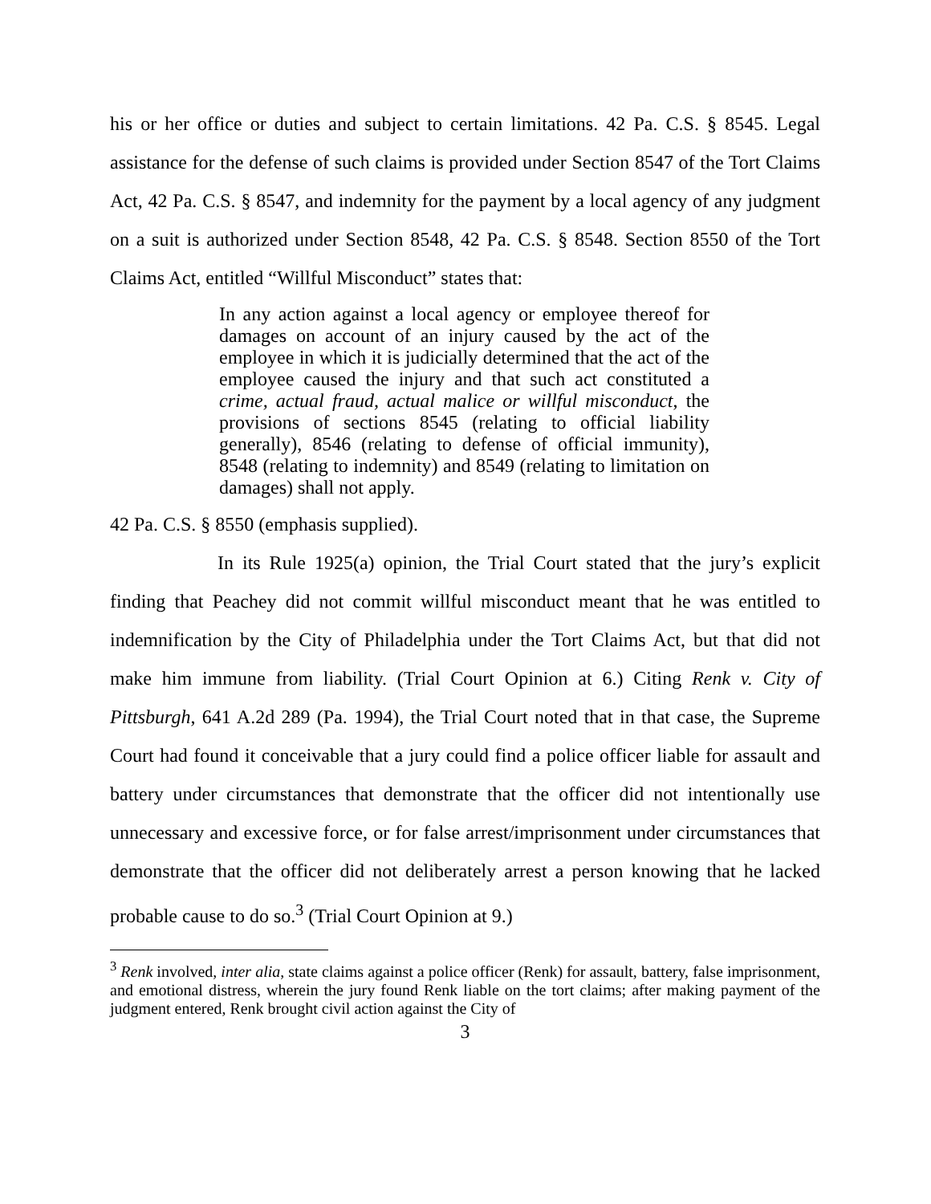his or her office or duties and subject to certain limitations. 42 Pa. C.S. § 8545. Legal assistance for the defense of such claims is provided under Section 8547 of the Tort Claims Act, 42 Pa. C.S. § 8547, and indemnity for the payment by a local agency of any judgment on a suit is authorized under Section 8548, 42 Pa. C.S. § 8548. Section 8550 of the Tort Claims Act, entitled “Willful Misconduct” states that:
In any action against a local agency or employee thereof for damages on account of an injury caused by the act of the employee in which it is judicially determined that the act of the employee caused the injury and that such act constituted a crime, actual fraud, actual malice or willful misconduct, the provisions of sections 8545 (relating to official liability generally), 8546 (relating to defense of official immunity), 8548 (relating to indemnity) and 8549 (relating to limitation on damages) shall not apply.
42 Pa. C.S. § 8550 (emphasis supplied).
In its Rule 1925(a) opinion, the Trial Court stated that the jury’s explicit finding that Peachey did not commit willful misconduct meant that he was entitled to indemnification by the City of Philadelphia under the Tort Claims Act, but that did not make him immune from liability. (Trial Court Opinion at 6.) Citing Renk v. City of Pittsburgh, 641 A.2d 289 (Pa. 1994), the Trial Court noted that in that case, the Supreme Court had found it conceivable that a jury could find a police officer liable for assault and battery under circumstances that demonstrate that the officer did not intentionally use unnecessary and excessive force, or for false arrest/imprisonment under circumstances that demonstrate that the officer did not deliberately arrest a person knowing that he lacked probable cause to do so.<sup>3</sup> (Trial Court Opinion at 9.)
<sup>3</sup> Renk involved, inter alia, state claims against a police officer (Renk) for assault, battery, false imprisonment, and emotional distress, wherein the jury found Renk liable on the tort claims; after making payment of the judgment entered, Renk brought civil action against the City of
3